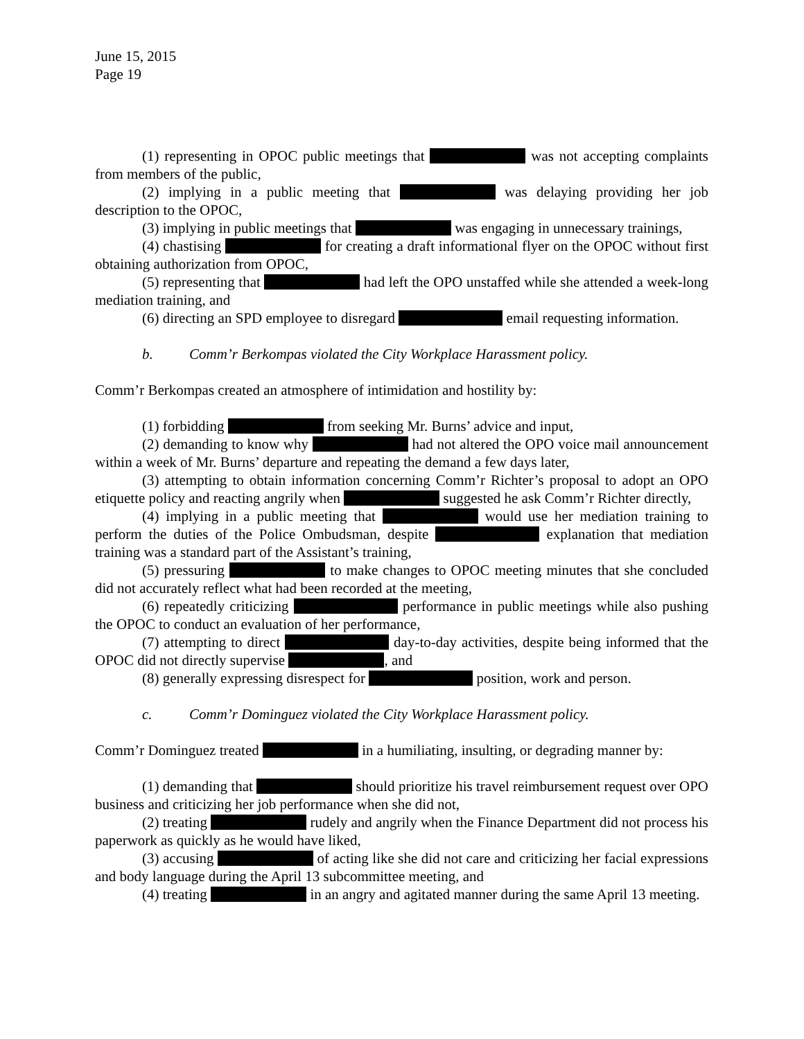June 15, 2015
Page 19
(1) representing in OPOC public meetings that was not accepting complaints from members of the public,
(2) implying in a public meeting that was delaying providing her job description to the OPOC,
(3) implying in public meetings that was engaging in unnecessary trainings,
(4) chastising for creating a draft informational flyer on the OPOC without first obtaining authorization from OPOC,
(5) representing that had left the OPO unstaffed while she attended a week-long mediation training, and
(6) directing an SPD employee to disregard email requesting information.
b. Comm’r Berkompas violated the City Workplace Harassment policy.
Comm’r Berkompas created an atmosphere of intimidation and hostility by:
(1) forbidding from seeking Mr. Burns’ advice and input,
(2) demanding to know why had not altered the OPO voice mail announcement within a week of Mr. Burns’ departure and repeating the demand a few days later,
(3) attempting to obtain information concerning Comm’r Richter’s proposal to adopt an OPO etiquette policy and reacting angrily when suggested he ask Comm’r Richter directly,
(4) implying in a public meeting that would use her mediation training to perform the duties of the Police Ombudsman, despite explanation that mediation training was a standard part of the Assistant’s training,
(5) pressuring to make changes to OPOC meeting minutes that she concluded did not accurately reflect what had been recorded at the meeting,
(6) repeatedly criticizing performance in public meetings while also pushing the OPOC to conduct an evaluation of her performance,
(7) attempting to direct day-to-day activities, despite being informed that the OPOC did not directly supervise , and
(8) generally expressing disrespect for position, work and person.
c. Comm’r Dominguez violated the City Workplace Harassment policy.
Comm’r Dominguez treated in a humiliating, insulting, or degrading manner by:
(1) demanding that should prioritize his travel reimbursement request over OPO business and criticizing her job performance when she did not,
(2) treating rudely and angrily when the Finance Department did not process his paperwork as quickly as he would have liked,
(3) accusing of acting like she did not care and criticizing her facial expressions and body language during the April 13 subcommittee meeting, and
(4) treating in an angry and agitated manner during the same April 13 meeting.